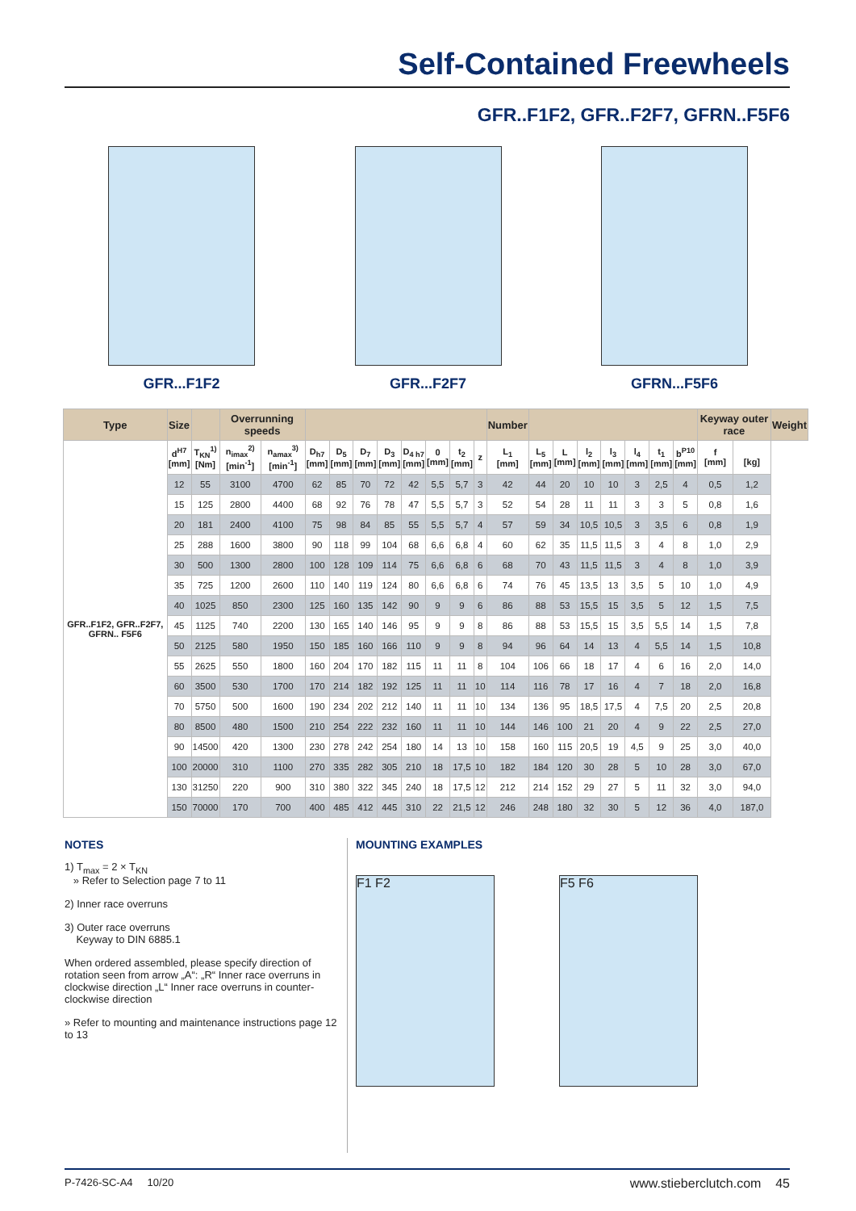Self-Contained Freewheels
GFR..F1F2, GFR..F2F7, GFRN..F5F6
GFR...F1F2 GFR...F2F7 GFRN...F5F6
| Type | Size | | Overrunning speeds | | | | | | | | | | Number | | | | | | | | Keyway outer race | | Weight |
| --- | --- | --- | --- | --- | --- | --- | --- | --- | --- | --- | --- | --- | --- | --- | --- | --- | --- | --- | --- | --- | --- | --- | --- |
| GFR..F1F2, GFR..F2F7, GFRN.. F5F6 | d<sup>H7</sup> [mm] | T<sub>KN</sub><sup>1)</sup> [Nm] | n<sub>imax</sub><sup>2)</sup> [min<sup>-1</sup>] | n<sub>amax</sub><sup>3)</sup> [min<sup>-1</sup>] | D<sub>h7</sub> [mm] | D<sub>5</sub> [mm] | D<sub>7</sub> [mm] | D<sub>3</sub> [mm] | D<sub>4 h7</sub> [mm] | 0 [mm] | t<sub>2</sub> [mm] | z | L<sub>1</sub> [mm] | L<sub>5</sub> [mm] | L [mm] | l<sub>2</sub> [mm] | l<sub>3</sub> [mm] | l<sub>4</sub> [mm] | t<sub>1</sub> [mm] | b<sup>P10</sup> [mm] | f [mm] | [kg] | |
| | 12 | 55 | 3100 | 4700 | 62 | 85 | 70 | 72 | 42 | 5,5 | 5,7 | 3 | 42 | 44 | 20 | 10 | 10 | 3 | 2,5 | 4 | 0,5 | 1,2 | |
| | 15 | 125 | 2800 | 4400 | 68 | 92 | 76 | 78 | 47 | 5,5 | 5,7 | 3 | 52 | 54 | 28 | 11 | 11 | 3 | 3 | 5 | 0,8 | 1,6 | |
| | 20 | 181 | 2400 | 4100 | 75 | 98 | 84 | 85 | 55 | 5,5 | 5,7 | 4 | 57 | 59 | 34 | 10,5 | 10,5 | 3 | 3,5 | 6 | 0,8 | 1,9 | |
| | 25 | 288 | 1600 | 3800 | 90 | 118 | 99 | 104 | 68 | 6,6 | 6,8 | 4 | 60 | 62 | 35 | 11,5 | 11,5 | 3 | 4 | 8 | 1,0 | 2,9 | |
| | 30 | 500 | 1300 | 2800 | 100 | 128 | 109 | 114 | 75 | 6,6 | 6,8 | 6 | 68 | 70 | 43 | 11,5 | 11,5 | 3 | 4 | 8 | 1,0 | 3,9 | |
| | 35 | 725 | 1200 | 2600 | 110 | 140 | 119 | 124 | 80 | 6,6 | 6,8 | 6 | 74 | 76 | 45 | 13,5 | 13 | 3,5 | 5 | 10 | 1,0 | 4,9 | |
| | 40 | 1025 | 850 | 2300 | 125 | 160 | 135 | 142 | 90 | 9 | 9 | 6 | 86 | 88 | 53 | 15,5 | 15 | 3,5 | 5 | 12 | 1,5 | 7,5 | |
| | 45 | 1125 | 740 | 2200 | 130 | 165 | 140 | 146 | 95 | 9 | 9 | 8 | 86 | 88 | 53 | 15,5 | 15 | 3,5 | 5,5 | 14 | 1,5 | 7,8 | |
| | 50 | 2125 | 580 | 1950 | 150 | 185 | 160 | 166 | 110 | 9 | 9 | 8 | 94 | 96 | 64 | 14 | 13 | 4 | 5,5 | 14 | 1,5 | 10,8 | |
| | 55 | 2625 | 550 | 1800 | 160 | 204 | 170 | 182 | 115 | 11 | 11 | 8 | 104 | 106 | 66 | 18 | 17 | 4 | 6 | 16 | 2,0 | 14,0 | |
| | 60 | 3500 | 530 | 1700 | 170 | 214 | 182 | 192 | 125 | 11 | 11 | 10 | 114 | 116 | 78 | 17 | 16 | 4 | 7 | 18 | 2,0 | 16,8 | |
| | 70 | 5750 | 500 | 1600 | 190 | 234 | 202 | 212 | 140 | 11 | 11 | 10 | 134 | 136 | 95 | 18,5 | 17,5 | 4 | 7,5 | 20 | 2,5 | 20,8 | |
| | 80 | 8500 | 480 | 1500 | 210 | 254 | 222 | 232 | 160 | 11 | 11 | 10 | 144 | 146 | 100 | 21 | 20 | 4 | 9 | 22 | 2,5 | 27,0 | |
| | 90 | 14500 | 420 | 1300 | 230 | 278 | 242 | 254 | 180 | 14 | 13 | 10 | 158 | 160 | 115 | 20,5 | 19 | 4,5 | 9 | 25 | 3,0 | 40,0 | |
| | 100 | 20000 | 310 | 1100 | 270 | 335 | 282 | 305 | 210 | 18 | 17,5 | 10 | 182 | 184 | 120 | 30 | 28 | 5 | 10 | 28 | 3,0 | 67,0 | |
| | 130 | 31250 | 220 | 900 | 310 | 380 | 322 | 345 | 240 | 18 | 17,5 | 12 | 212 | 214 | 152 | 29 | 27 | 5 | 11 | 32 | 3,0 | 94,0 | |
| | 150 | 70000 | 170 | 700 | 400 | 485 | 412 | 445 | 310 | 22 | 21,5 | 12 | 246 | 248 | 180 | 32 | 30 | 5 | 12 | 36 | 4,0 | 187,0 | |
NOTES
1) T<sub>max</sub> = 2 × T<sub>KN</sub>
» Refer to Selection page 7 to 11
2) Inner race overruns
3) Outer race overruns
Keyway to DIN 6885.1
When ordered assembled, please specify direction of rotation seen from arrow „A“: „R“ Inner race overruns in clockwise direction „L“ Inner race overruns in counter-clockwise direction
» Refer to mounting and maintenance instructions page 12 to 13
MOUNTING EXAMPLES
F1 F2 F5 F6
P-7426-SC-A4 10/20 www.stieberclutch.com 45